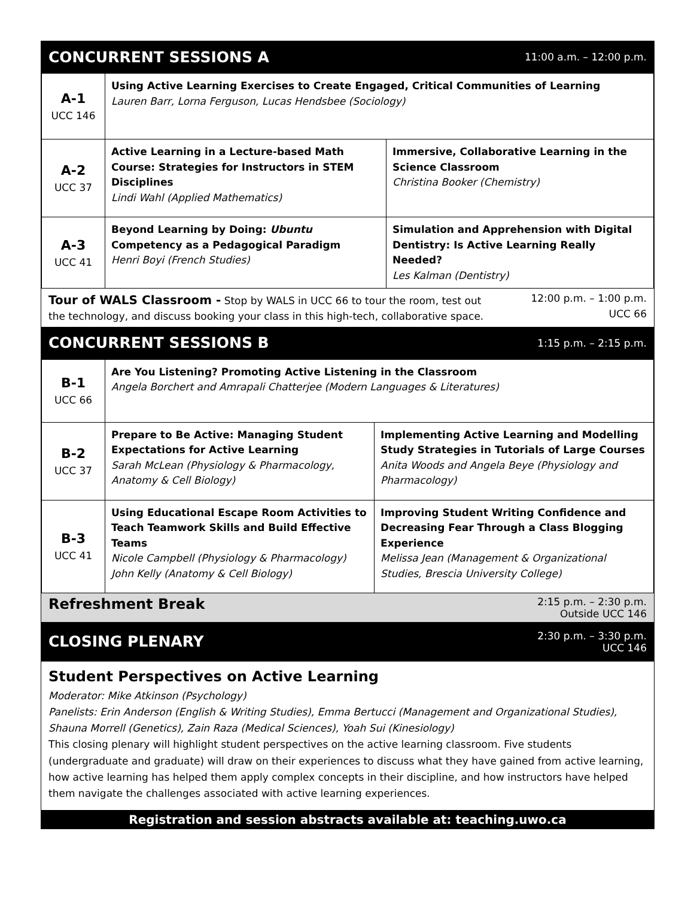CONCURRENT SESSIONS A
11:00 a.m. – 12:00 p.m.
| A-1 UCC 146 | Using Active Learning Exercises to Create Engaged, Critical Communities of Learning Lauren Barr, Lorna Ferguson, Lucas Hendsbee (Sociology) | |
| A-2 UCC 37 | Active Learning in a Lecture-based Math Course: Strategies for Instructors in STEM Disciplines Lindi Wahl (Applied Mathematics) | Immersive, Collaborative Learning in the Science Classroom Christina Booker (Chemistry) |
| A-3 UCC 41 | Beyond Learning by Doing: Ubuntu Competency as a Pedagogical Paradigm Henri Boyi (French Studies) | Simulation and Apprehension with Digital Dentistry: Is Active Learning Really Needed? Les Kalman (Dentistry) |
Tour of WALS Classroom - Stop by WALS in UCC 66 to tour the room, test out the technology, and discuss booking your class in this high-tech, collaborative space.
12:00 p.m. – 1:00 p.m.
UCC 66
CONCURRENT SESSIONS B
1:15 p.m. – 2:15 p.m.
| B-1 UCC 66 | Are You Listening? Promoting Active Listening in the Classroom Angela Borchert and Amrapali Chatterjee (Modern Languages & Literatures) | |
| B-2 UCC 37 | Prepare to Be Active: Managing Student Expectations for Active Learning Sarah McLean (Physiology & Pharmacology, Anatomy & Cell Biology) | Implementing Active Learning and Modelling Study Strategies in Tutorials of Large Courses Anita Woods and Angela Beye (Physiology and Pharmacology) |
| B-3 UCC 41 | Using Educational Escape Room Activities to Teach Teamwork Skills and Build Effective Teams Nicole Campbell (Physiology & Pharmacology) John Kelly (Anatomy & Cell Biology) | Improving Student Writing Confidence and Decreasing Fear Through a Class Blogging Experience Melissa Jean (Management & Organizational Studies, Brescia University College) |
Refreshment Break
2:15 p.m. – 2:30 p.m.
Outside UCC 146
CLOSING PLENARY
2:30 p.m. – 3:30 p.m.
UCC 146
Student Perspectives on Active Learning
Moderator: Mike Atkinson (Psychology)
Panelists: Erin Anderson (English & Writing Studies), Emma Bertucci (Management and Organizational Studies), Shauna Morrell (Genetics), Zain Raza (Medical Sciences), Yoah Sui (Kinesiology)
This closing plenary will highlight student perspectives on the active learning classroom. Five students (undergraduate and graduate) will draw on their experiences to discuss what they have gained from active learning, how active learning has helped them apply complex concepts in their discipline, and how instructors have helped them navigate the challenges associated with active learning experiences.
Registration and session abstracts available at: teaching.uwo.ca